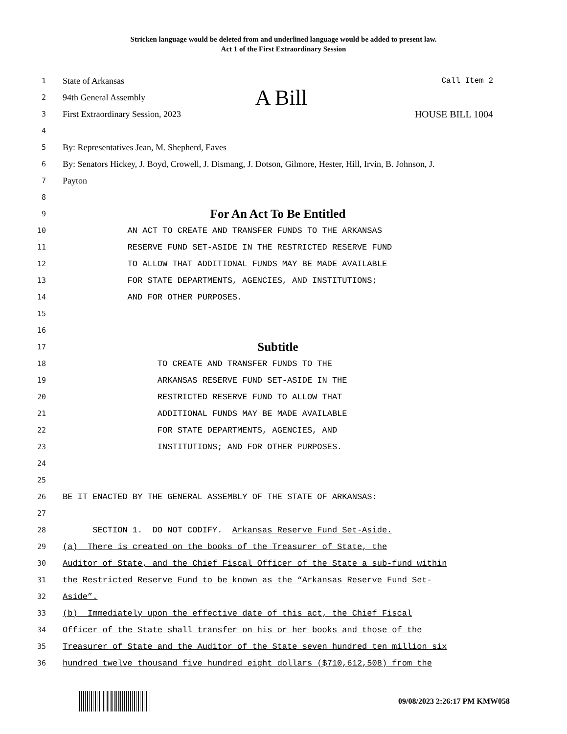Stricken language would be deleted from and underlined language would be added to present law.
Act 1 of the First Extraordinary Session
1 State of Arkansas Call Item 2
2 94th General Assembly A Bill
3 First Extraordinary Session, 2023 HOUSE BILL 1004
4
5 By: Representatives Jean, M. Shepherd, Eaves
6 By: Senators Hickey, J. Boyd, Crowell, J. Dismang, J. Dotson, Gilmore, Hester, Hill, Irvin, B. Johnson, J.
7 Payton
8
9 For An Act To Be Entitled
10 AN ACT TO CREATE AND TRANSFER FUNDS TO THE ARKANSAS
11 RESERVE FUND SET-ASIDE IN THE RESTRICTED RESERVE FUND
12 TO ALLOW THAT ADDITIONAL FUNDS MAY BE MADE AVAILABLE
13 FOR STATE DEPARTMENTS, AGENCIES, AND INSTITUTIONS;
14 AND FOR OTHER PURPOSES.
15
16
17 Subtitle
18 TO CREATE AND TRANSFER FUNDS TO THE
19 ARKANSAS RESERVE FUND SET-ASIDE IN THE
20 RESTRICTED RESERVE FUND TO ALLOW THAT
21 ADDITIONAL FUNDS MAY BE MADE AVAILABLE
22 FOR STATE DEPARTMENTS, AGENCIES, AND
23 INSTITUTIONS; AND FOR OTHER PURPOSES.
24
25
26 BE IT ENACTED BY THE GENERAL ASSEMBLY OF THE STATE OF ARKANSAS:
27
28 SECTION 1. DO NOT CODIFY. Arkansas Reserve Fund Set-Aside.
29 (a) There is created on the books of the Treasurer of State, the
30 Auditor of State, and the Chief Fiscal Officer of the State a sub-fund within
31 the Restricted Reserve Fund to be known as the “Arkansas Reserve Fund Set-
32 Aside”.
33 (b) Immediately upon the effective date of this act, the Chief Fiscal
34 Officer of the State shall transfer on his or her books and those of the
35 Treasurer of State and the Auditor of the State seven hundred ten million six
36 hundred twelve thousand five hundred eight dollars ($710,612,508) from the
09/08/2023 2:26:17 PM KMW058